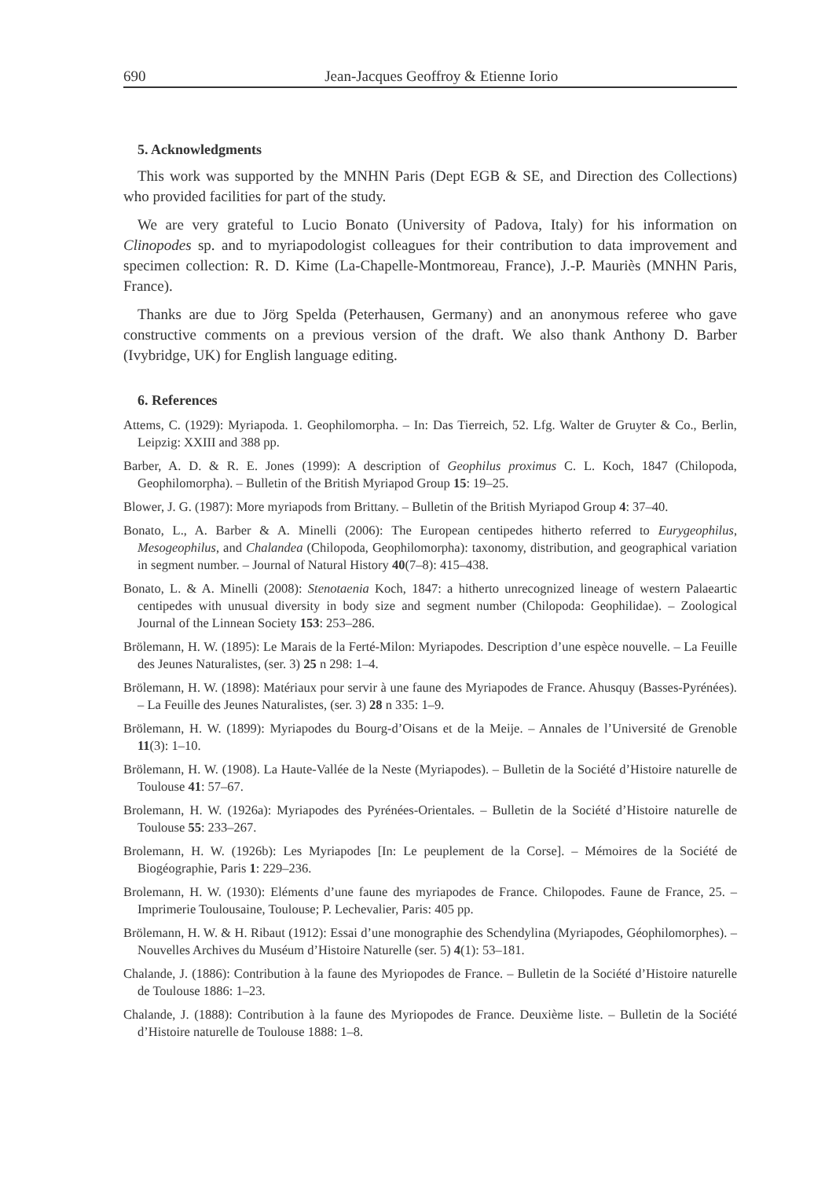690 Jean-Jacques Geoffroy & Etienne Iorio
5. Acknowledgments
This work was supported by the MNHN Paris (Dept EGB & SE, and Direction des Collections) who provided facilities for part of the study.
We are very grateful to Lucio Bonato (University of Padova, Italy) for his information on Clinopodes sp. and to myriapodologist colleagues for their contribution to data improvement and specimen collection: R. D. Kime (La-Chapelle-Montmoreau, France), J.-P. Mauriès (MNHN Paris, France).
Thanks are due to Jörg Spelda (Peterhausen, Germany) and an anonymous referee who gave constructive comments on a previous version of the draft. We also thank Anthony D. Barber (Ivybridge, UK) for English language editing.
6. References
Attems, C. (1929): Myriapoda. 1. Geophilomorpha. – In: Das Tierreich, 52. Lfg. Walter de Gruyter & Co., Berlin, Leipzig: XXIII and 388 pp.
Barber, A. D. & R. E. Jones (1999): A description of Geophilus proximus C. L. Koch, 1847 (Chilopoda, Geophilomorpha). – Bulletin of the British Myriapod Group 15: 19–25.
Blower, J. G. (1987): More myriapods from Brittany. – Bulletin of the British Myriapod Group 4: 37–40.
Bonato, L., A. Barber & A. Minelli (2006): The European centipedes hitherto referred to Eurygeophilus, Mesogeophilus, and Chalandea (Chilopoda, Geophilomorpha): taxonomy, distribution, and geographical variation in segment number. – Journal of Natural History 40(7–8): 415–438.
Bonato, L. & A. Minelli (2008): Stenotaenia Koch, 1847: a hitherto unrecognized lineage of western Palaeartic centipedes with unusual diversity in body size and segment number (Chilopoda: Geophilidae). – Zoological Journal of the Linnean Society 153: 253–286.
Brölemann, H. W. (1895): Le Marais de la Ferté-Milon: Myriapodes. Description d’une espèce nouvelle. – La Feuille des Jeunes Naturalistes, (ser. 3) 25 n 298: 1–4.
Brölemann, H. W. (1898): Matériaux pour servir à une faune des Myriapodes de France. Ahusquy (Basses-Pyrénées). – La Feuille des Jeunes Naturalistes, (ser. 3) 28 n 335: 1–9.
Brölemann, H. W. (1899): Myriapodes du Bourg-d’Oisans et de la Meije. – Annales de l’Université de Grenoble 11(3): 1–10.
Brölemann, H. W. (1908). La Haute-Vallée de la Neste (Myriapodes). – Bulletin de la Société d’Histoire naturelle de Toulouse 41: 57–67.
Brolemann, H. W. (1926a): Myriapodes des Pyrénées-Orientales. – Bulletin de la Société d’Histoire naturelle de Toulouse 55: 233–267.
Brolemann, H. W. (1926b): Les Myriapodes [In: Le peuplement de la Corse]. – Mémoires de la Société de Biogéographie, Paris 1: 229–236.
Brolemann, H. W. (1930): Eléments d’une faune des myriapodes de France. Chilopodes. Faune de France, 25. – Imprimerie Toulousaine, Toulouse; P. Lechevalier, Paris: 405 pp.
Brölemann, H. W. & H. Ribaut (1912): Essai d’une monographie des Schendylina (Myriapodes, Géophilomorphes). – Nouvelles Archives du Muséum d’Histoire Naturelle (ser. 5) 4(1): 53–181.
Chalande, J. (1886): Contribution à la faune des Myriopodes de France. – Bulletin de la Société d’Histoire naturelle de Toulouse 1886: 1–23.
Chalande, J. (1888): Contribution à la faune des Myriopodes de France. Deuxième liste. – Bulletin de la Société d’Histoire naturelle de Toulouse 1888: 1–8.